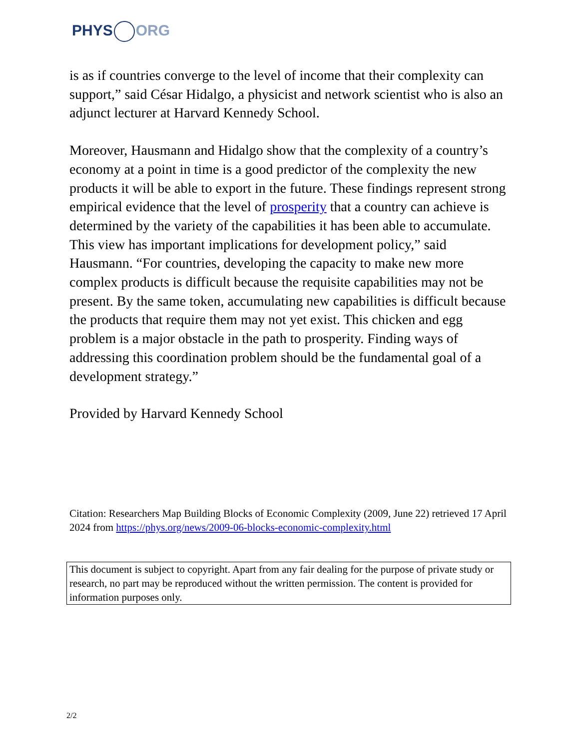PHYS ORG
is as if countries converge to the level of income that their complexity can support,” said César Hidalgo, a physicist and network scientist who is also an adjunct lecturer at Harvard Kennedy School.
Moreover, Hausmann and Hidalgo show that the complexity of a country’s economy at a point in time is a good predictor of the complexity the new products it will be able to export in the future. These findings represent strong empirical evidence that the level of prosperity that a country can achieve is determined by the variety of the capabilities it has been able to accumulate. This view has important implications for development policy,” said Hausmann. “For countries, developing the capacity to make new more complex products is difficult because the requisite capabilities may not be present. By the same token, accumulating new capabilities is difficult because the products that require them may not yet exist. This chicken and egg problem is a major obstacle in the path to prosperity. Finding ways of addressing this coordination problem should be the fundamental goal of a development strategy.”
Provided by Harvard Kennedy School
Citation: Researchers Map Building Blocks of Economic Complexity (2009, June 22) retrieved 17 April 2024 from https://phys.org/news/2009-06-blocks-economic-complexity.html
This document is subject to copyright. Apart from any fair dealing for the purpose of private study or research, no part may be reproduced without the written permission. The content is provided for information purposes only.
2/2